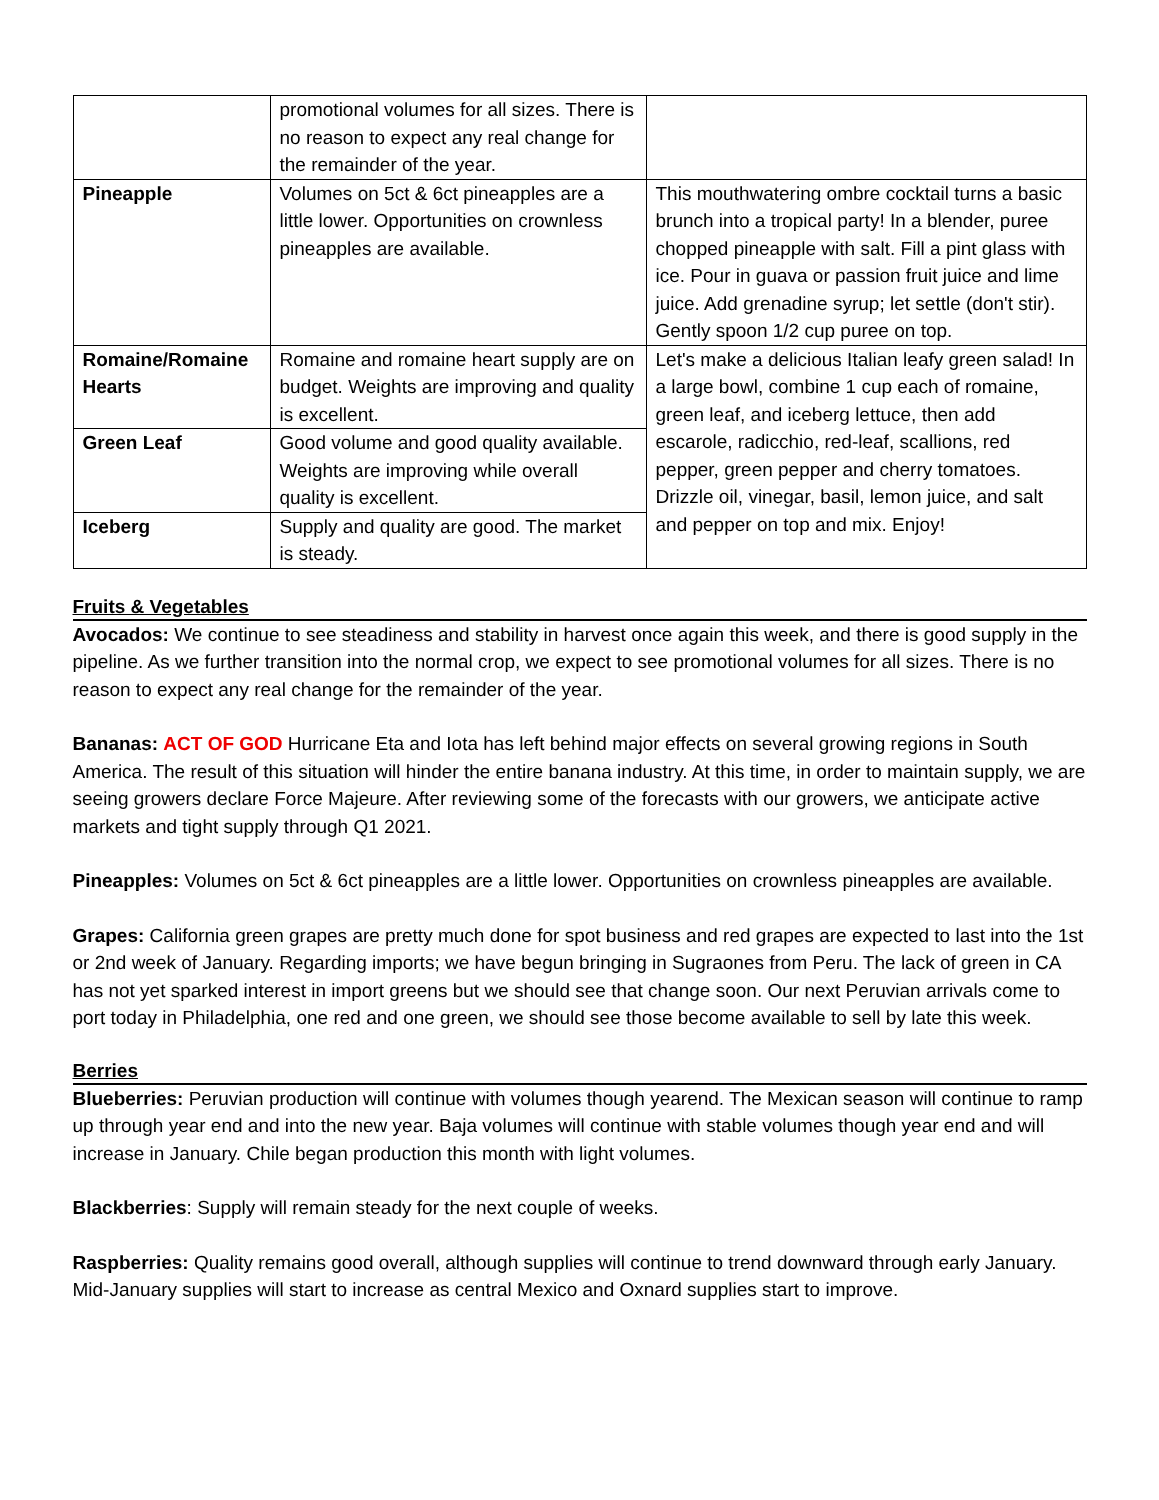| | promotional volumes for all sizes. There is no reason to expect any real change for the remainder of the year. | |
| Pineapple | Volumes on 5ct & 6ct pineapples are a little lower. Opportunities on crownless pineapples are available. | This mouthwatering ombre cocktail turns a basic brunch into a tropical party! In a blender, puree chopped pineapple with salt. Fill a pint glass with ice. Pour in guava or passion fruit juice and lime juice. Add grenadine syrup; let settle (don't stir). Gently spoon 1/2 cup puree on top. |
| Romaine/Romaine Hearts | Romaine and romaine heart supply are on budget. Weights are improving and quality is excellent. | Let's make a delicious Italian leafy green salad! In a large bowl, combine 1 cup each of romaine, green leaf, and iceberg lettuce, then add escarole, radicchio, red-leaf, scallions, red pepper, green pepper and cherry tomatoes. Drizzle oil, vinegar, basil, lemon juice, and salt and pepper on top and mix. Enjoy! |
| Green Leaf | Good volume and good quality available. Weights are improving while overall quality is excellent. | |
| Iceberg | Supply and quality are good. The market is steady. | |
Fruits & Vegetables
Avocados: We continue to see steadiness and stability in harvest once again this week, and there is good supply in the pipeline. As we further transition into the normal crop, we expect to see promotional volumes for all sizes. There is no reason to expect any real change for the remainder of the year.
Bananas: ACT OF GOD Hurricane Eta and Iota has left behind major effects on several growing regions in South America. The result of this situation will hinder the entire banana industry. At this time, in order to maintain supply, we are seeing growers declare Force Majeure. After reviewing some of the forecasts with our growers, we anticipate active markets and tight supply through Q1 2021.
Pineapples: Volumes on 5ct & 6ct pineapples are a little lower. Opportunities on crownless pineapples are available.
Grapes: California green grapes are pretty much done for spot business and red grapes are expected to last into the 1st or 2nd week of January. Regarding imports; we have begun bringing in Sugraones from Peru. The lack of green in CA has not yet sparked interest in import greens but we should see that change soon. Our next Peruvian arrivals come to port today in Philadelphia, one red and one green, we should see those become available to sell by late this week.
Berries
Blueberries: Peruvian production will continue with volumes though yearend. The Mexican season will continue to ramp up through year end and into the new year. Baja volumes will continue with stable volumes though year end and will increase in January. Chile began production this month with light volumes.
Blackberries: Supply will remain steady for the next couple of weeks.
Raspberries: Quality remains good overall, although supplies will continue to trend downward through early January. Mid-January supplies will start to increase as central Mexico and Oxnard supplies start to improve.